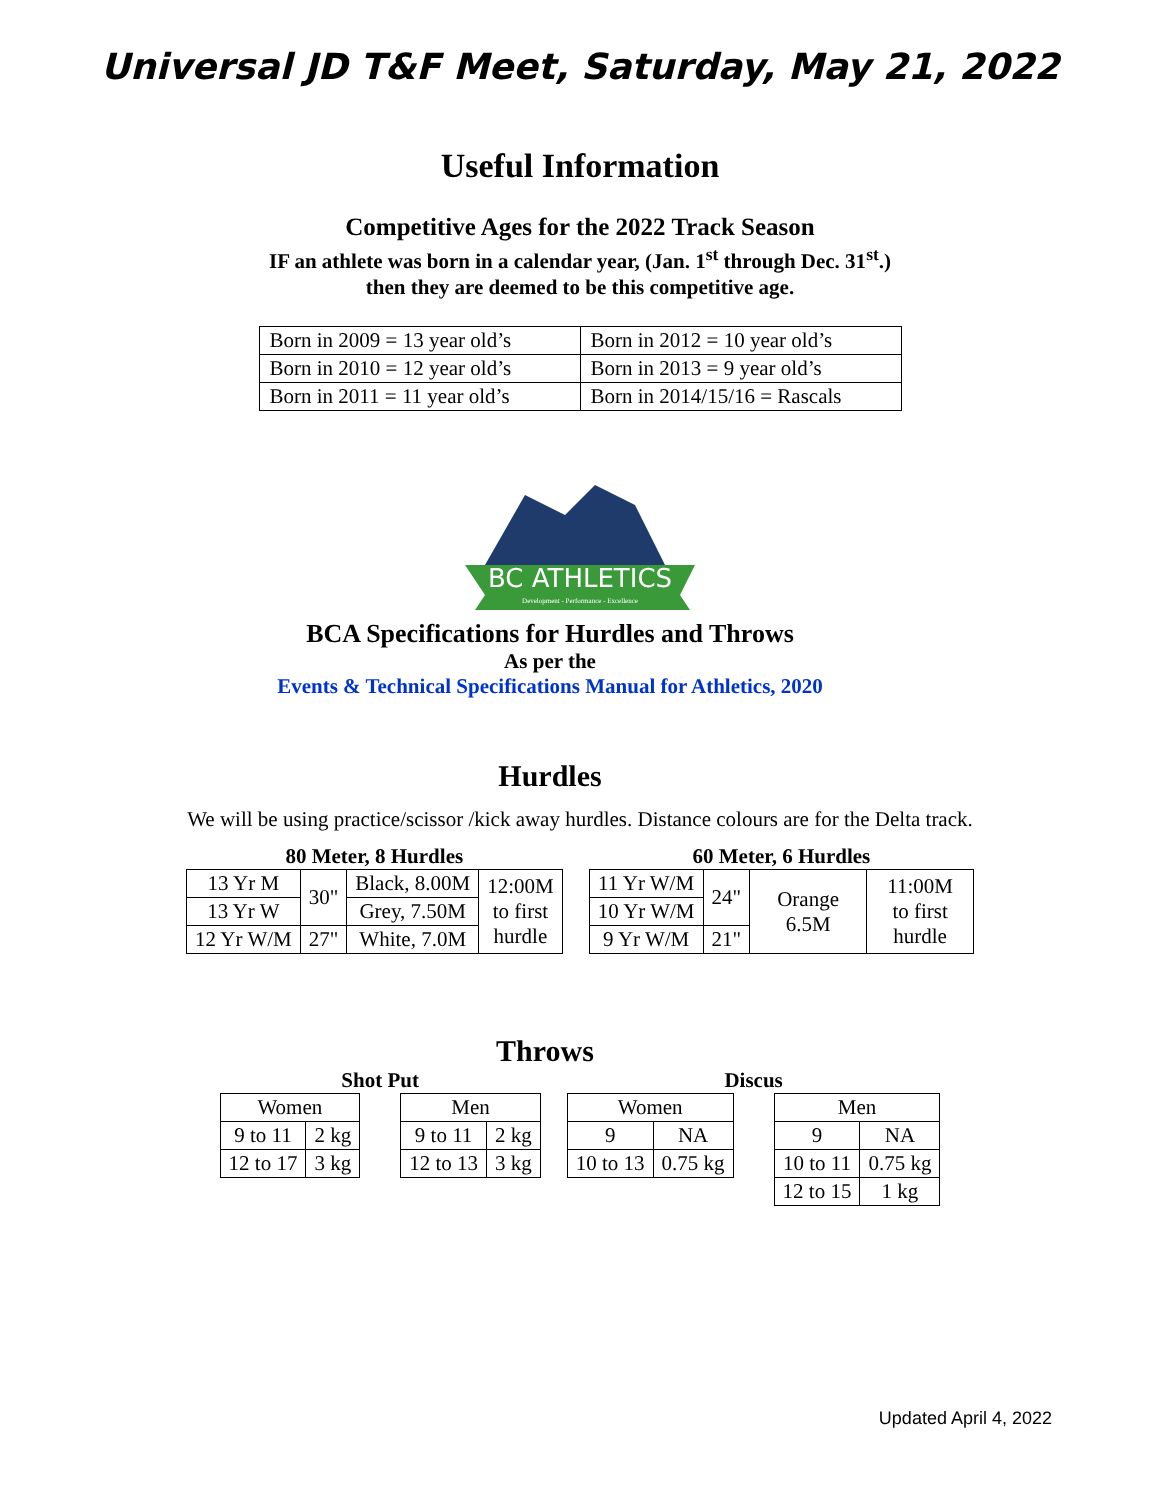Universal JD T&F Meet, Saturday, May 21, 2022
Useful Information
Competitive Ages for the 2022 Track Season
IF an athlete was born in a calendar year, (Jan. 1<sup>st</sup> through Dec. 31<sup>st</sup>.)
then they are deemed to be this competitive age.
| Born in 2009 = 13 year old’s | Born in 2012 = 10 year old’s |
| Born in 2010 = 12 year old’s | Born in 2013 = 9 year old’s |
| Born in 2011 = 11 year old’s | Born in 2014/15/16 = Rascals |
BC ATHLETICS
Development - Performance - Excellence
BCA Specifications for Hurdles and Throws
As per the
Events & Technical Specifications Manual for Athletics, 2020
Hurdles
We will be using practice/scissor /kick away hurdles. Distance colours are for the Delta track.
80 Meter, 8 Hurdles
| 13 Yr M | 30" | Black, 8.00M | 12:00M to first hurdle |
| 13 Yr W | | Grey, 7.50M | |
| 12 Yr W/M | 27" | White, 7.0M | |
60 Meter, 6 Hurdles
| 11 Yr W/M | 24" | Orange 6.5M | 11:00M to first hurdle |
| 10 Yr W/M | | | |
| 9 Yr W/M | 21" | | |
Throws
Shot Put
| Women | |
| 9 to 11 | 2 kg |
| 12 to 17 | 3 kg |
| Men | |
| 9 to 11 | 2 kg |
| 12 to 13 | 3 kg |
Discus
| Women | |
| 9 | NA |
| 10 to 13 | 0.75 kg |
| Men | |
| 9 | NA |
| 10 to 11 | 0.75 kg |
| 12 to 15 | 1 kg |
Updated April 4, 2022